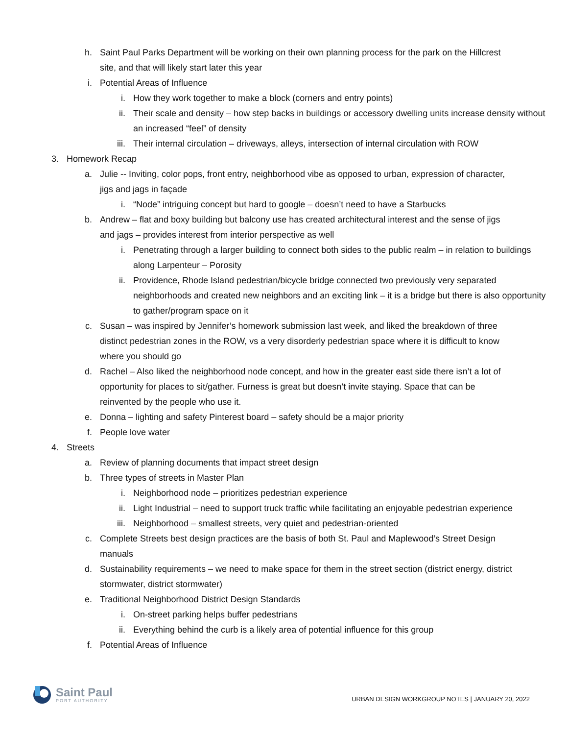h. Saint Paul Parks Department will be working on their own planning process for the park on the Hillcrest site, and that will likely start later this year
i. Potential Areas of Influence
i. How they work together to make a block (corners and entry points)
ii. Their scale and density – how step backs in buildings or accessory dwelling units increase density without an increased “feel” of density
iii. Their internal circulation – driveways, alleys, intersection of internal circulation with ROW
3. Homework Recap
a. Julie -- Inviting, color pops, front entry, neighborhood vibe as opposed to urban, expression of character, jigs and jags in façade
i. “Node” intriguing concept but hard to google – doesn’t need to have a Starbucks
b. Andrew – flat and boxy building but balcony use has created architectural interest and the sense of jigs and jags – provides interest from interior perspective as well
i. Penetrating through a larger building to connect both sides to the public realm – in relation to buildings along Larpenteur – Porosity
ii. Providence, Rhode Island pedestrian/bicycle bridge connected two previously very separated neighborhoods and created new neighbors and an exciting link – it is a bridge but there is also opportunity to gather/program space on it
c. Susan – was inspired by Jennifer’s homework submission last week, and liked the breakdown of three distinct pedestrian zones in the ROW, vs a very disorderly pedestrian space where it is difficult to know where you should go
d. Rachel – Also liked the neighborhood node concept, and how in the greater east side there isn’t a lot of opportunity for places to sit/gather. Furness is great but doesn’t invite staying. Space that can be reinvented by the people who use it.
e. Donna – lighting and safety Pinterest board – safety should be a major priority
f. People love water
4. Streets
a. Review of planning documents that impact street design
b. Three types of streets in Master Plan
i. Neighborhood node – prioritizes pedestrian experience
ii. Light Industrial – need to support truck traffic while facilitating an enjoyable pedestrian experience
iii. Neighborhood – smallest streets, very quiet and pedestrian-oriented
c. Complete Streets best design practices are the basis of both St. Paul and Maplewood’s Street Design manuals
d. Sustainability requirements – we need to make space for them in the street section (district energy, district stormwater, district stormwater)
e. Traditional Neighborhood District Design Standards
i. On-street parking helps buffer pedestrians
ii. Everything behind the curb is a likely area of potential influence for this group
f. Potential Areas of Influence
Saint Paul
PORT AUTHORITY
URBAN DESIGN WORKGROUP NOTES | JANUARY 20, 2022